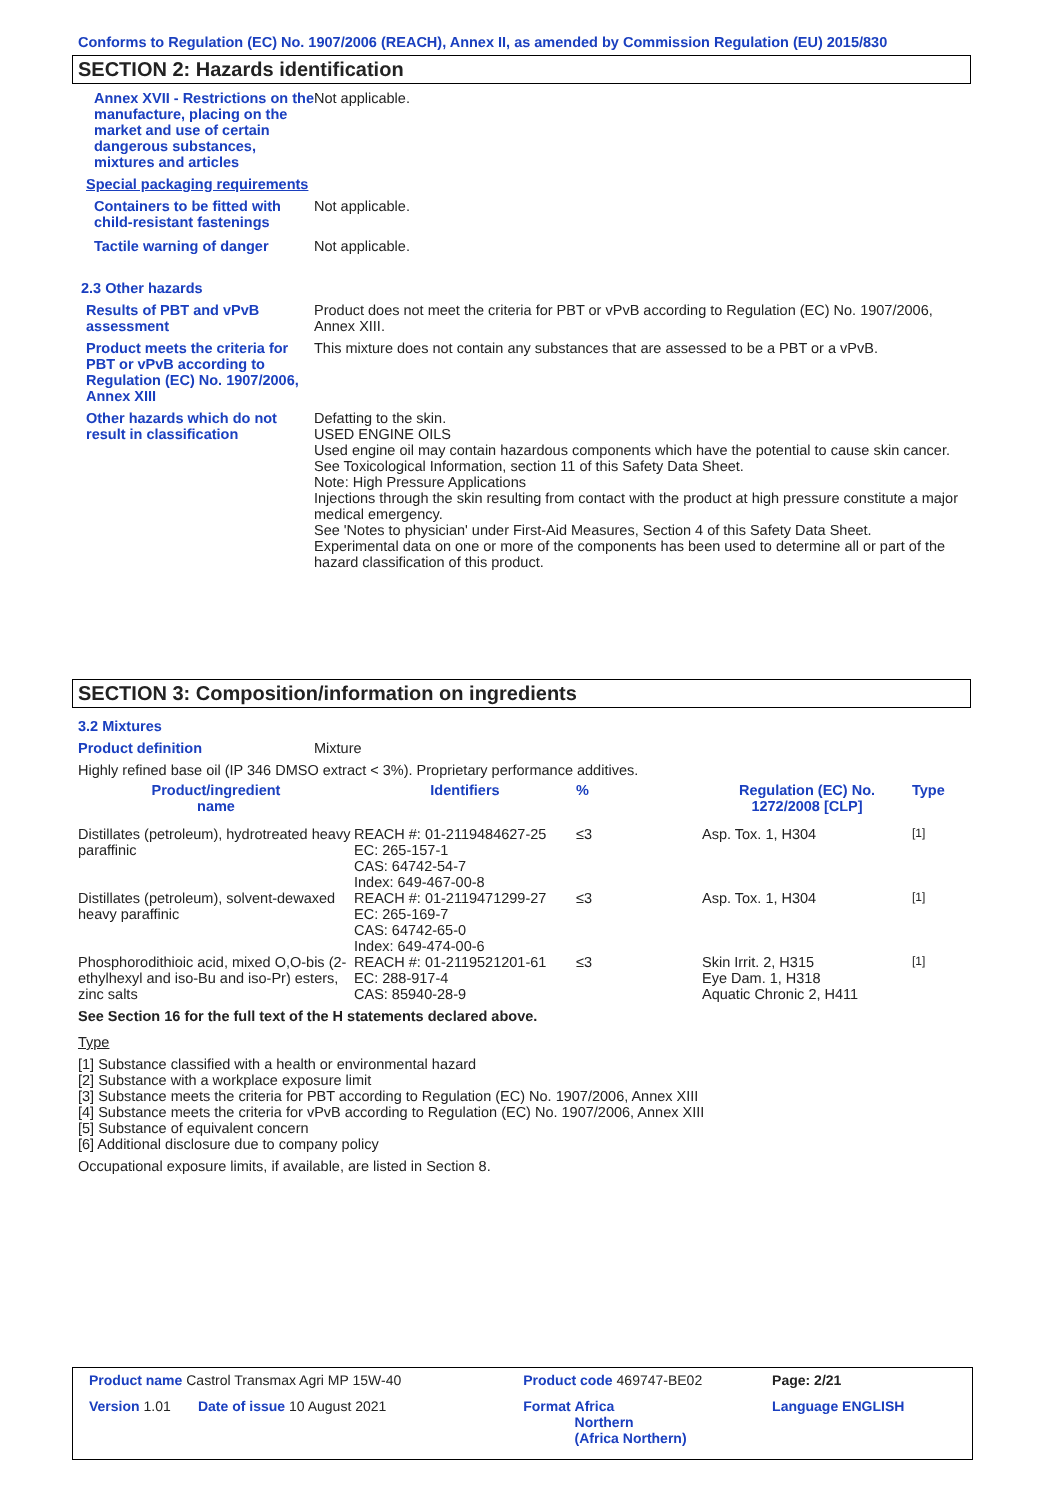Conforms to Regulation (EC) No. 1907/2006 (REACH), Annex II, as amended by Commission Regulation (EU) 2015/830
SECTION 2: Hazards identification
| Annex XVII - Restrictions on the manufacture, placing on the market and use of certain dangerous substances, mixtures and articles | Not applicable. |
Special packaging requirements
| Containers to be fitted with child-resistant fastenings | Not applicable. |
| Tactile warning of danger | Not applicable. |
2.3 Other hazards
| Results of PBT and vPvB assessment | Product does not meet the criteria for PBT or vPvB according to Regulation (EC) No. 1907/2006, Annex XIII. |
| Product meets the criteria for PBT or vPvB according to Regulation (EC) No. 1907/2006, Annex XIII | This mixture does not contain any substances that are assessed to be a PBT or a vPvB. |
| Other hazards which do not result in classification | Defatting to the skin. USED ENGINE OILS Used engine oil may contain hazardous components which have the potential to cause skin cancer. See Toxicological Information, section 11 of this Safety Data Sheet. Note: High Pressure Applications Injections through the skin resulting from contact with the product at high pressure constitute a major medical emergency. See 'Notes to physician' under First-Aid Measures, Section 4 of this Safety Data Sheet. Experimental data on one or more of the components has been used to determine all or part of the hazard classification of this product. |
SECTION 3: Composition/information on ingredients
3.2 Mixtures
Product definition Mixture
Highly refined base oil (IP 346 DMSO extract < 3%). Proprietary performance additives.
| Product/ingredient name | Identifiers | % | Regulation (EC) No. 1272/2008 [CLP] | Type |
| --- | --- | --- | --- | --- |
| Distillates (petroleum), hydrotreated heavy paraffinic | REACH #: 01-2119484627-25 EC: 265-157-1 CAS: 64742-54-7 Index: 649-467-00-8 | ≤3 | Asp. Tox. 1, H304 | [1] |
| Distillates (petroleum), solvent-dewaxed heavy paraffinic | REACH #: 01-2119471299-27 EC: 265-169-7 CAS: 64742-65-0 Index: 649-474-00-6 | ≤3 | Asp. Tox. 1, H304 | [1] |
| Phosphorodithioic acid, mixed O,O-bis (2-ethylhexyl and iso-Bu and iso-Pr) esters, zinc salts | REACH #: 01-2119521201-61 EC: 288-917-4 CAS: 85940-28-9 | ≤3 | Skin Irrit. 2, H315 Eye Dam. 1, H318 Aquatic Chronic 2, H411 | [1] |
See Section 16 for the full text of the H statements declared above.
Type
[1] Substance classified with a health or environmental hazard
[2] Substance with a workplace exposure limit
[3] Substance meets the criteria for PBT according to Regulation (EC) No. 1907/2006, Annex XIII
[4] Substance meets the criteria for vPvB according to Regulation (EC) No. 1907/2006, Annex XIII
[5] Substance of equivalent concern
[6] Additional disclosure due to company policy
Occupational exposure limits, if available, are listed in Section 8.
| Product name Castrol Transmax Agri MP 15W-40 | Product code 469747-BE02 | Page: 2/21 |
| Version 1.01 Date of issue 10 August 2021 | Format Africa Northern (Africa Northern) | Language ENGLISH |